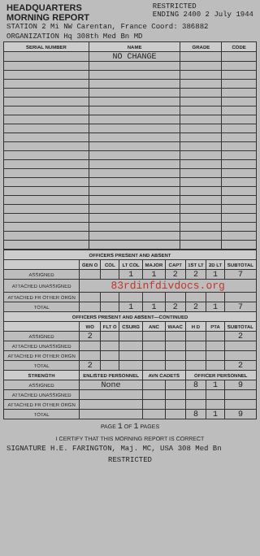HEADQUARTERS
MORNING REPORT
RESTRICTED
ENDING 2400 2 July 1944
STATION 2 Mi NW Carentan, France Coord: 386882
ORGANIZATION Hq 308th Med Bn MD
| SERIAL NUMBER | NAME | GRADE | CODE |
| --- | --- | --- | --- |
| | NO CHANGE | | |
| OFFICERS PRESENT AND ABSENT | | | | | | | | |
| --- | --- | --- | --- | --- | --- | --- | --- | --- |
| | GEN O | COL | LT COL | MAJOR | CAPT | 1ST LT | 2D LT | SUBTOTAL |
| ASSIGNED | | | 1 | 1 | 2 | 2 | 1 | 7 |
| ATTACHED UNASSIGNED | 83rdinfdivdocs.org | | | | | | | |
| ATTACHED FR OTHER ORGN | | | | | | | | |
| TOTAL | | | 1 | 1 | 2 | 2 | 1 | 7 |
| OFFICERS PRESENT AND ABSENT—CONTINUED | | | | | | | | |
| | WO | FLT O | CSURG | ANC | WAAC | H D | PTA | SUBTOTAL |
| ASSIGNED | 2 | | | | | | | 2 |
| ATTACHED UNASSIGNED | | | | | | | | |
| ATTACHED FR OTHER ORGN | | | | | | | | |
| TOTAL | 2 | | | | | | | 2 |
| STRENGTH | ENLISTED PERSONNEL | | | AVN CADETS | | OFFICER PERSONNEL | | |
| ASSIGNED | None | | | | | 8 | 1 | 9 |
| ATTACHED UNASSIGNED | | | | | | | | |
| ATTACHED FR OTHER ORGN | | | | | | | | |
| TOTAL | | | | | | 8 | 1 | 9 |
PAGE 1 OF 1 PAGES
I CERTIFY THAT THIS MORNING REPORT IS CORRECT
SIGNATURE H.E. FARINGTON, Maj. MC, USA 308 Med Bn
RESTRICTED